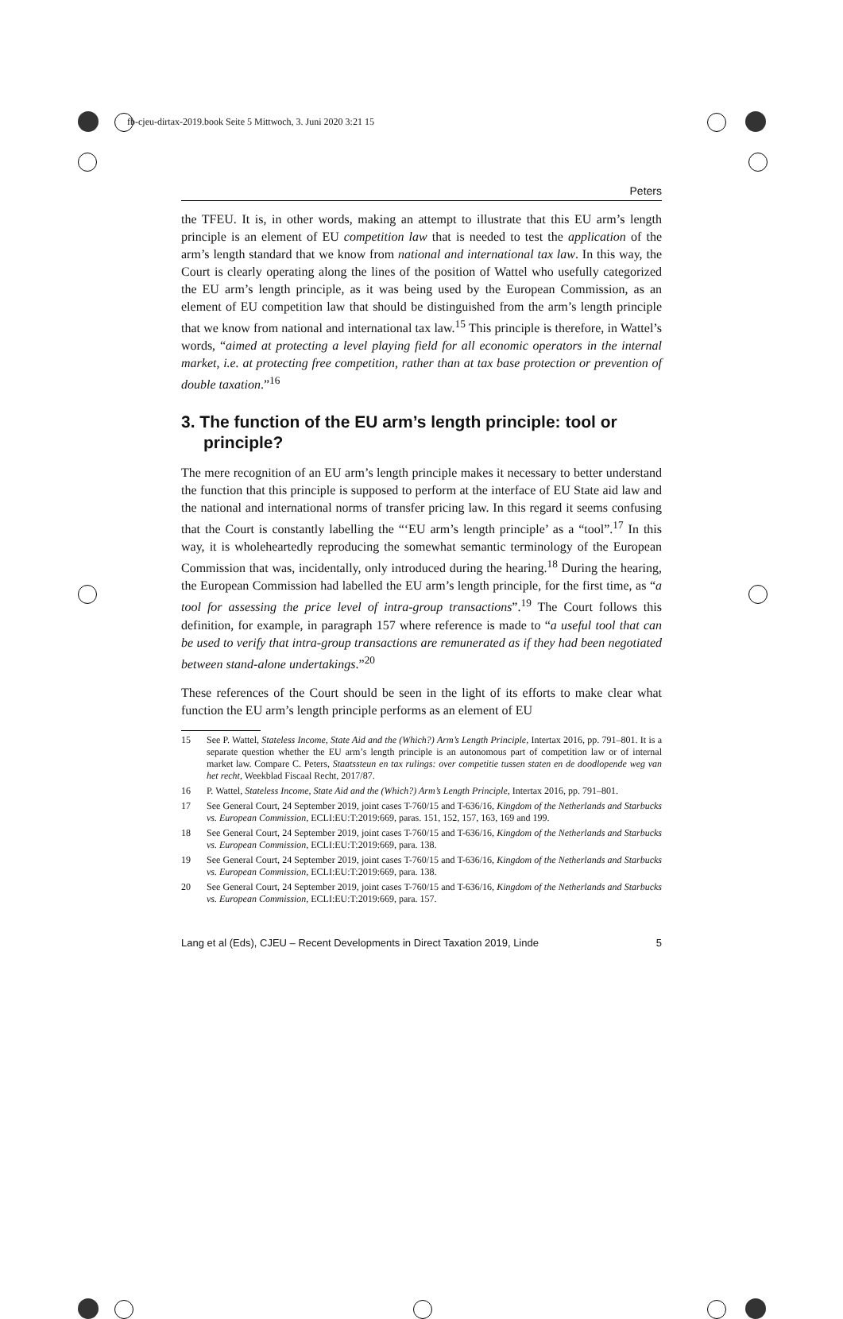fb-cjeu-dirtax-2019.book Seite 5 Mittwoch, 3. Juni 2020 3:21 15
Peters
the TFEU. It is, in other words, making an attempt to illustrate that this EU arm’s length principle is an element of EU competition law that is needed to test the application of the arm’s length standard that we know from national and international tax law. In this way, the Court is clearly operating along the lines of the position of Wattel who usefully categorized the EU arm’s length principle, as it was being used by the European Commission, as an element of EU competition law that should be distinguished from the arm’s length principle that we know from national and international tax law.<sup>15</sup> This principle is therefore, in Wattel’s words, “aimed at protecting a level playing field for all economic operators in the internal market, i.e. at protecting free competition, rather than at tax base protection or prevention of double taxation.”<sup>16</sup>
3. The function of the EU arm’s length principle: tool or principle?
The mere recognition of an EU arm’s length principle makes it necessary to better understand the function that this principle is supposed to perform at the interface of EU State aid law and the national and international norms of transfer pricing law. In this regard it seems confusing that the Court is constantly labelling the “‘EU arm’s length principle’ as a “tool”.<sup>17</sup> In this way, it is wholeheartedly reproducing the somewhat semantic terminology of the European Commission that was, incidentally, only introduced during the hearing.<sup>18</sup> During the hearing, the European Commission had labelled the EU arm’s length principle, for the first time, as “a tool for assessing the price level of intra-group transactions”.<sup>19</sup> The Court follows this definition, for example, in paragraph 157 where reference is made to “a useful tool that can be used to verify that intra-group transactions are remunerated as if they had been negotiated between stand-alone undertakings.”<sup>20</sup>
These references of the Court should be seen in the light of its efforts to make clear what function the EU arm’s length principle performs as an element of EU
15 See P. Wattel, Stateless Income, State Aid and the (Which?) Arm’s Length Principle, Intertax 2016, pp. 791–801. It is a separate question whether the EU arm’s length principle is an autonomous part of competition law or of internal market law. Compare C. Peters, Staatssteun en tax rulings: over competitie tussen staten en de doodlopende weg van het recht, Weekblad Fiscaal Recht, 2017/87.
16 P. Wattel, Stateless Income, State Aid and the (Which?) Arm’s Length Principle, Intertax 2016, pp. 791–801.
17 See General Court, 24 September 2019, joint cases T-760/15 and T-636/16, Kingdom of the Netherlands and Starbucks vs. European Commission, ECLI:EU:T:2019:669, paras. 151, 152, 157, 163, 169 and 199.
18 See General Court, 24 September 2019, joint cases T-760/15 and T-636/16, Kingdom of the Netherlands and Starbucks vs. European Commission, ECLI:EU:T:2019:669, para. 138.
19 See General Court, 24 September 2019, joint cases T-760/15 and T-636/16, Kingdom of the Netherlands and Starbucks vs. European Commission, ECLI:EU:T:2019:669, para. 138.
20 See General Court, 24 September 2019, joint cases T-760/15 and T-636/16, Kingdom of the Netherlands and Starbucks vs. European Commission, ECLI:EU:T:2019:669, para. 157.
Lang et al (Eds), CJEU – Recent Developments in Direct Taxation 2019, Linde 5